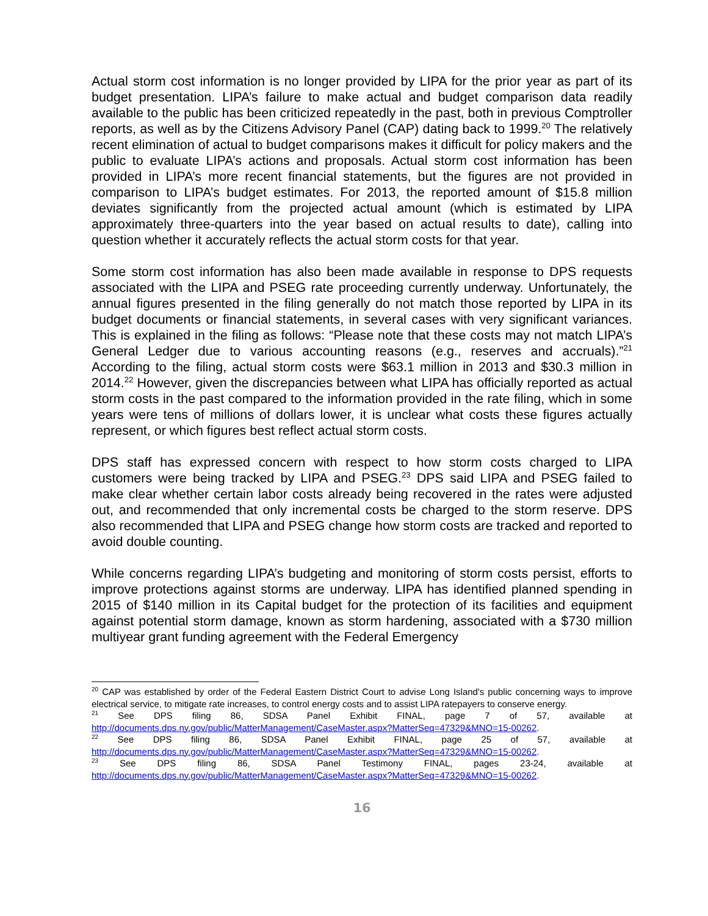Actual storm cost information is no longer provided by LIPA for the prior year as part of its budget presentation. LIPA’s failure to make actual and budget comparison data readily available to the public has been criticized repeatedly in the past, both in previous Comptroller reports, as well as by the Citizens Advisory Panel (CAP) dating back to 1999.<sup>20</sup> The relatively recent elimination of actual to budget comparisons makes it difficult for policy makers and the public to evaluate LIPA’s actions and proposals. Actual storm cost information has been provided in LIPA’s more recent financial statements, but the figures are not provided in comparison to LIPA’s budget estimates. For 2013, the reported amount of $15.8 million deviates significantly from the projected actual amount (which is estimated by LIPA approximately three-quarters into the year based on actual results to date), calling into question whether it accurately reflects the actual storm costs for that year.
Some storm cost information has also been made available in response to DPS requests associated with the LIPA and PSEG rate proceeding currently underway. Unfortunately, the annual figures presented in the filing generally do not match those reported by LIPA in its budget documents or financial statements, in several cases with very significant variances. This is explained in the filing as follows: “Please note that these costs may not match LIPA’s General Ledger due to various accounting reasons (e.g., reserves and accruals).”<sup>21</sup> According to the filing, actual storm costs were $63.1 million in 2013 and $30.3 million in 2014.<sup>22</sup> However, given the discrepancies between what LIPA has officially reported as actual storm costs in the past compared to the information provided in the rate filing, which in some years were tens of millions of dollars lower, it is unclear what costs these figures actually represent, or which figures best reflect actual storm costs.
DPS staff has expressed concern with respect to how storm costs charged to LIPA customers were being tracked by LIPA and PSEG.<sup>23</sup> DPS said LIPA and PSEG failed to make clear whether certain labor costs already being recovered in the rates were adjusted out, and recommended that only incremental costs be charged to the storm reserve. DPS also recommended that LIPA and PSEG change how storm costs are tracked and reported to avoid double counting.
While concerns regarding LIPA’s budgeting and monitoring of storm costs persist, efforts to improve protections against storms are underway. LIPA has identified planned spending in 2015 of $140 million in its Capital budget for the protection of its facilities and equipment against potential storm damage, known as storm hardening, associated with a $730 million multiyear grant funding agreement with the Federal Emergency
<sup>20</sup> CAP was established by order of the Federal Eastern District Court to advise Long Island's public concerning ways to improve electrical service, to mitigate rate increases, to control energy costs and to assist LIPA ratepayers to conserve energy.
<sup>21</sup> See DPS filing 86, SDSA Panel Exhibit FINAL, page 7 of 57, available at http://documents.dps.ny.gov/public/MatterManagement/CaseMaster.aspx?MatterSeq=47329&MNO=15-00262.
<sup>22</sup> See DPS filing 86, SDSA Panel Exhibit FINAL, page 25 of 57, available at http://documents.dps.ny.gov/public/MatterManagement/CaseMaster.aspx?MatterSeq=47329&MNO=15-00262.
<sup>23</sup> See DPS filing 86, SDSA Panel Testimony FINAL, pages 23-24, available at http://documents.dps.ny.gov/public/MatterManagement/CaseMaster.aspx?MatterSeq=47329&MNO=15-00262.
16